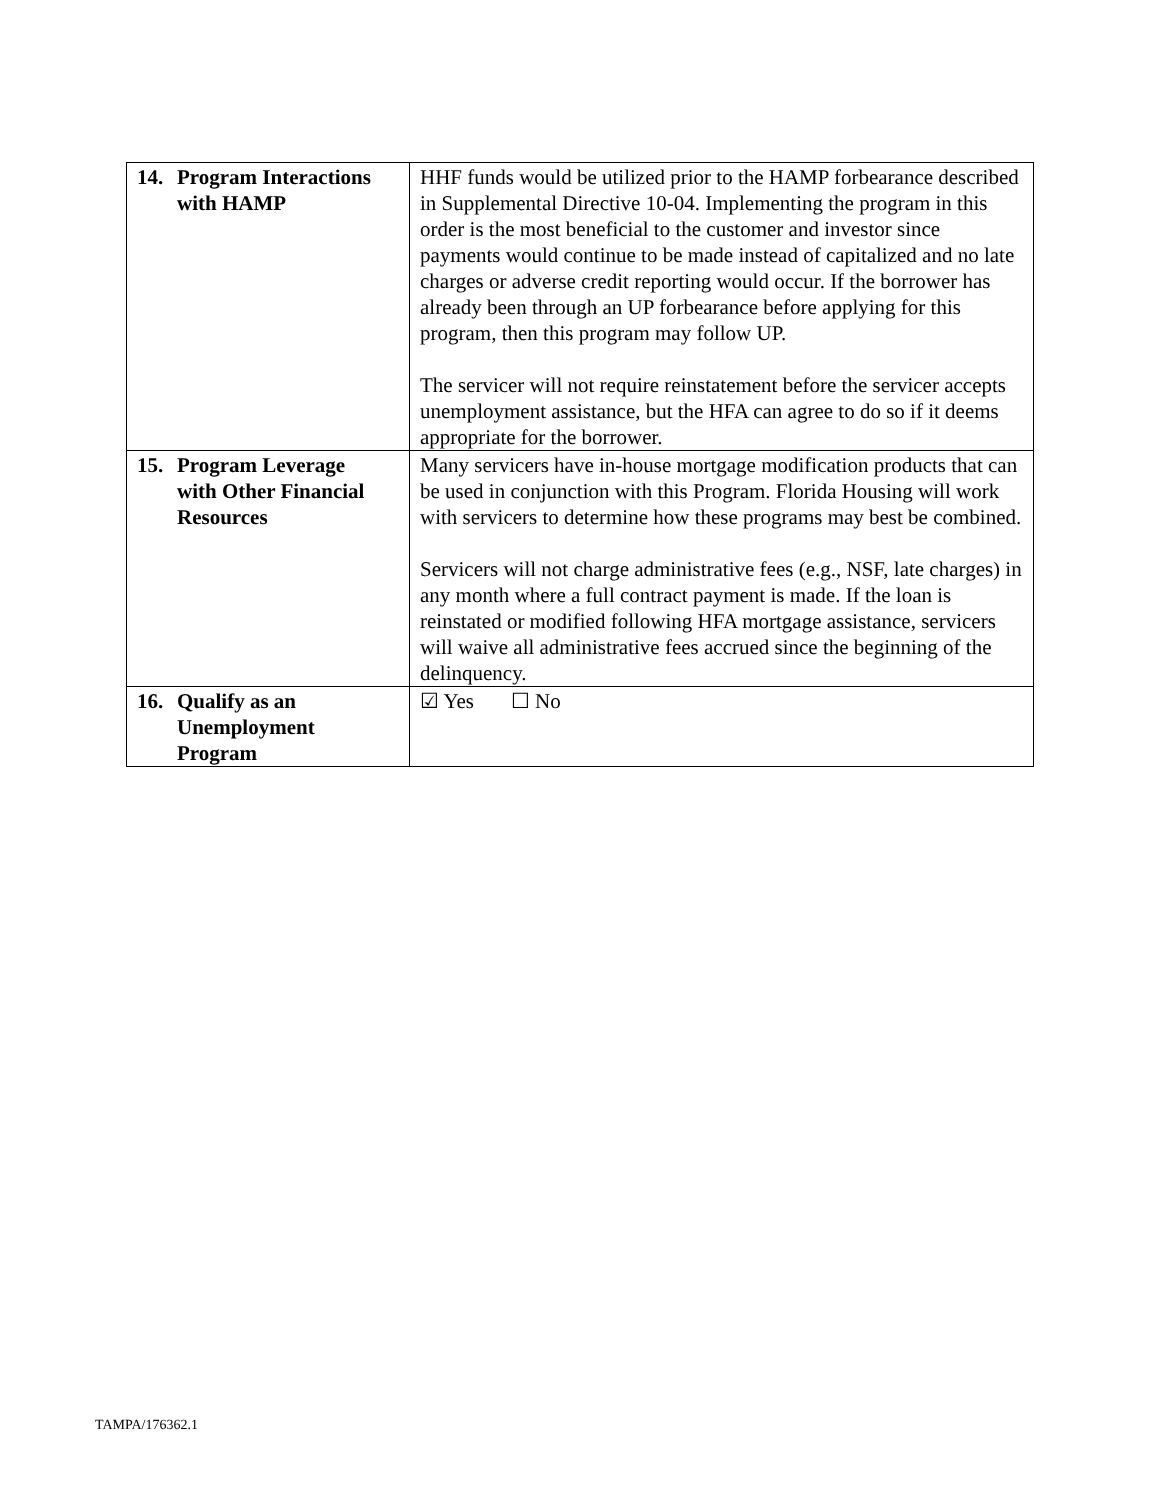| 14. Program Interactions with HAMP | HHF funds would be utilized prior to the HAMP forbearance described in Supplemental Directive 10-04. Implementing the program in this order is the most beneficial to the customer and investor since payments would continue to be made instead of capitalized and no late charges or adverse credit reporting would occur. If the borrower has already been through an UP forbearance before applying for this program, then this program may follow UP. The servicer will not require reinstatement before the servicer accepts unemployment assistance, but the HFA can agree to do so if it deems appropriate for the borrower. |
| 15. Program Leverage with Other Financial Resources | Many servicers have in-house mortgage modification products that can be used in conjunction with this Program. Florida Housing will work with servicers to determine how these programs may best be combined. Servicers will not charge administrative fees (e.g., NSF, late charges) in any month where a full contract payment is made. If the loan is reinstated or modified following HFA mortgage assistance, servicers will waive all administrative fees accrued since the beginning of the delinquency. |
| 16. Qualify as an Unemployment Program | ☑ Yes ☐ No |
TAMPA/176362.1